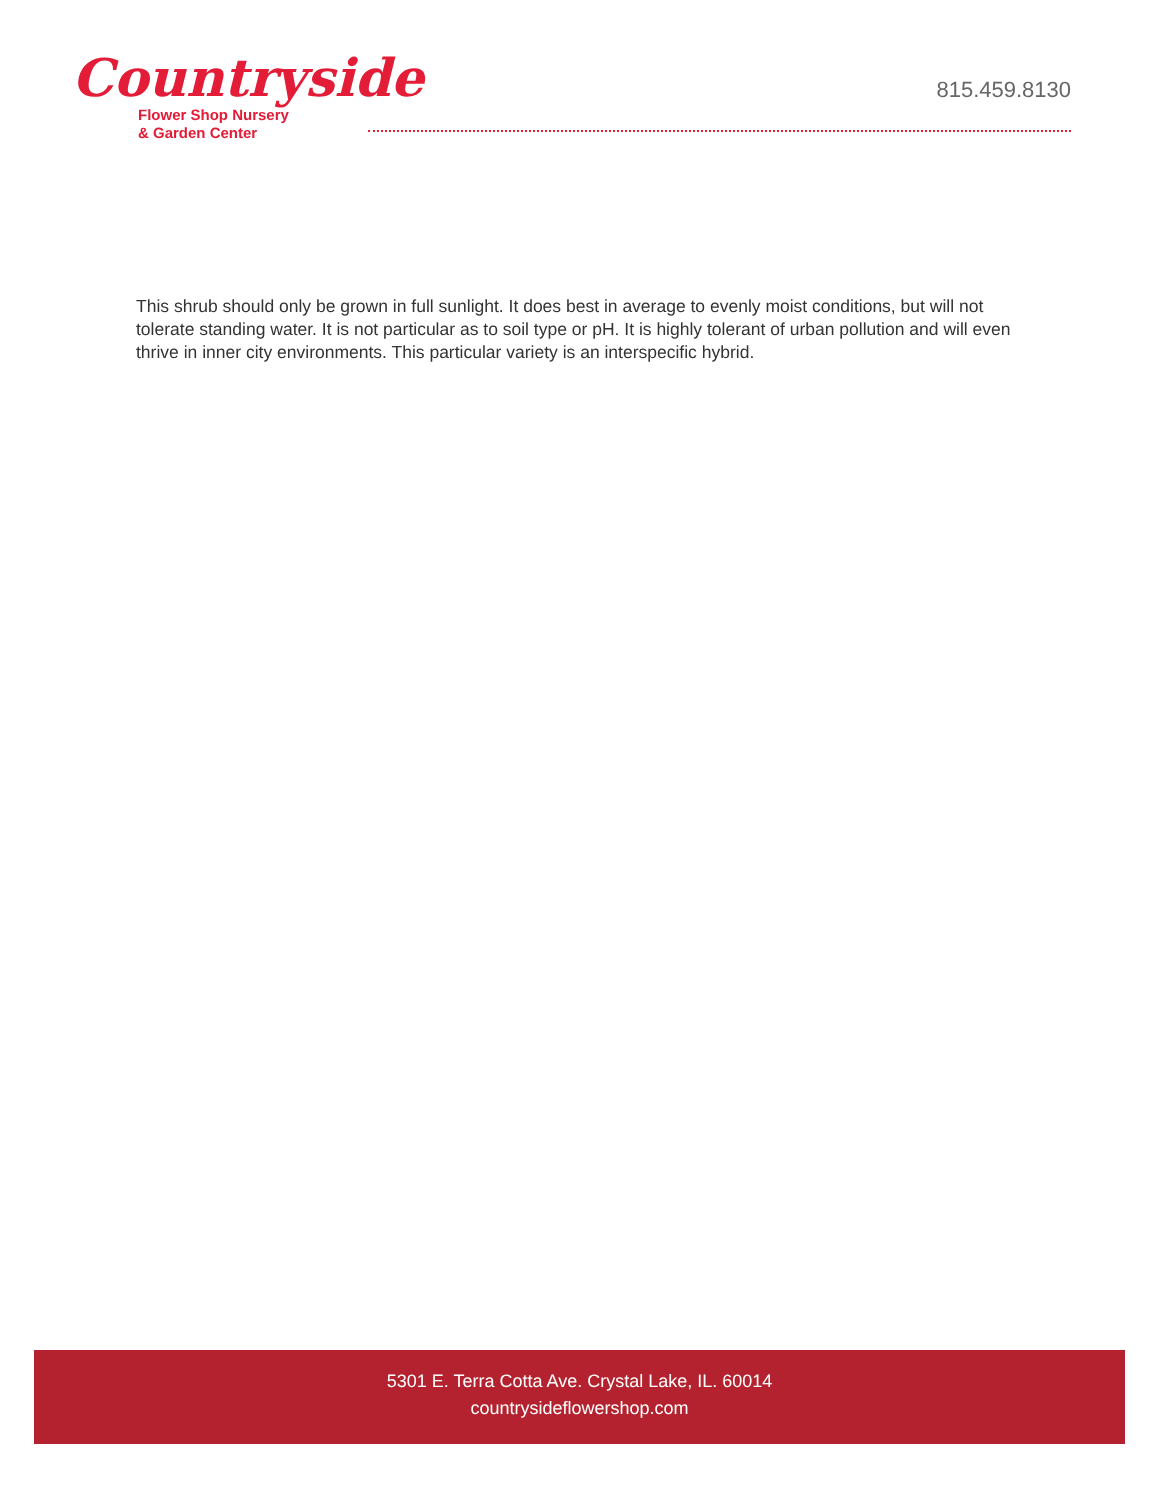Countryside
Flower Shop Nursery
& Garden Center
815.459.8130
This shrub should only be grown in full sunlight. It does best in average to evenly moist conditions, but will not tolerate standing water. It is not particular as to soil type or pH. It is highly tolerant of urban pollution and will even thrive in inner city environments. This particular variety is an interspecific hybrid.
5301 E. Terra Cotta Ave. Crystal Lake, IL. 60014
countrysideflowershop.com